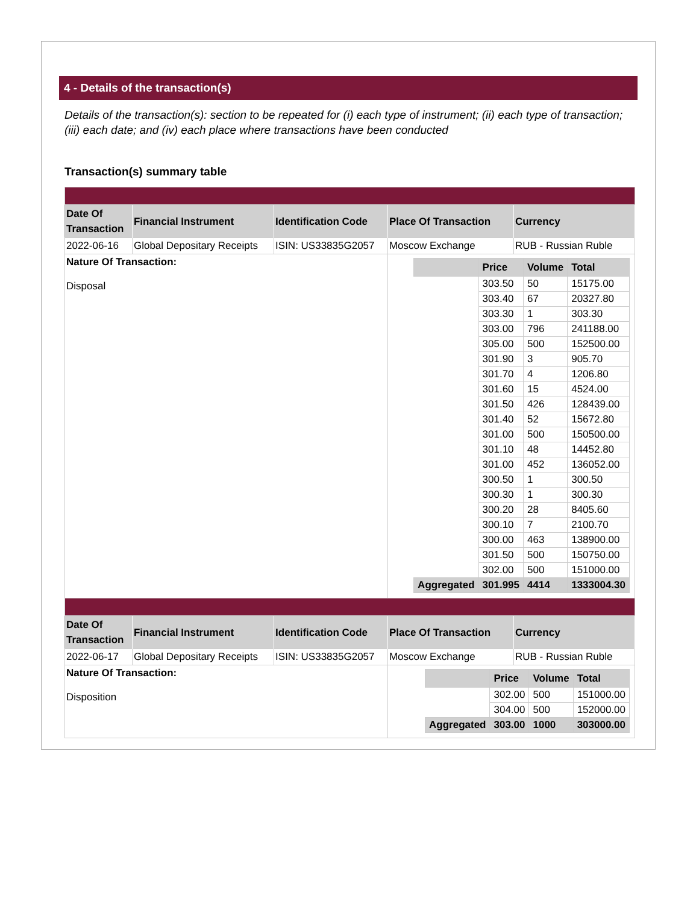4 - Details of the transaction(s)
Details of the transaction(s): section to be repeated for (i) each type of instrument; (ii) each type of transaction; (iii) each date; and (iv) each place where transactions have been conducted
Transaction(s) summary table
| Date Of Transaction | Financial Instrument | Identification Code | Place Of Transaction | Currency |
| --- | --- | --- | --- | --- |
| 2022-06-16 | Global Depositary Receipts | ISIN: US33835G2057 | Moscow Exchange | RUB - Russian Ruble |
| Nature Of Transaction: Disposal | | | / / Price / Volume / Total / / --- / --- / --- / --- / / / 303.50 / 50 / 15175.00 / / / 303.40 / 67 / 20327.80 / / / 303.30 / 1 / 303.30 / / / 303.00 / 796 / 241188.00 / / / 305.00 / 500 / 152500.00 / / / 301.90 / 3 / 905.70 / / / 301.70 / 4 / 1206.80 / / / 301.60 / 15 / 4524.00 / / / 301.50 / 426 / 128439.00 / / / 301.40 / 52 / 15672.80 / / / 301.00 / 500 / 150500.00 / / / 301.10 / 48 / 14452.80 / / / 301.00 / 452 / 136052.00 / / / 300.50 / 1 / 300.50 / / / 300.30 / 1 / 300.30 / / / 300.20 / 28 / 8405.60 / / / 300.10 / 7 / 2100.70 / / / 300.00 / 463 / 138900.00 / / / 301.50 / 500 / 150750.00 / / / 302.00 / 500 / 151000.00 / / Aggregated / 301.995 / 4414 / 1333004.30 / | |
| Date Of Transaction | Financial Instrument | Identification Code | Place Of Transaction | Currency |
| 2022-06-17 | Global Depositary Receipts | ISIN: US33835G2057 | Moscow Exchange | RUB - Russian Ruble |
| Nature Of Transaction: Disposition | | | / / Price / Volume / Total / / --- / --- / --- / --- / / / 302.00 / 500 / 151000.00 / / / 304.00 / 500 / 152000.00 / / Aggregated / 303.00 / 1000 / 303000.00 / | |